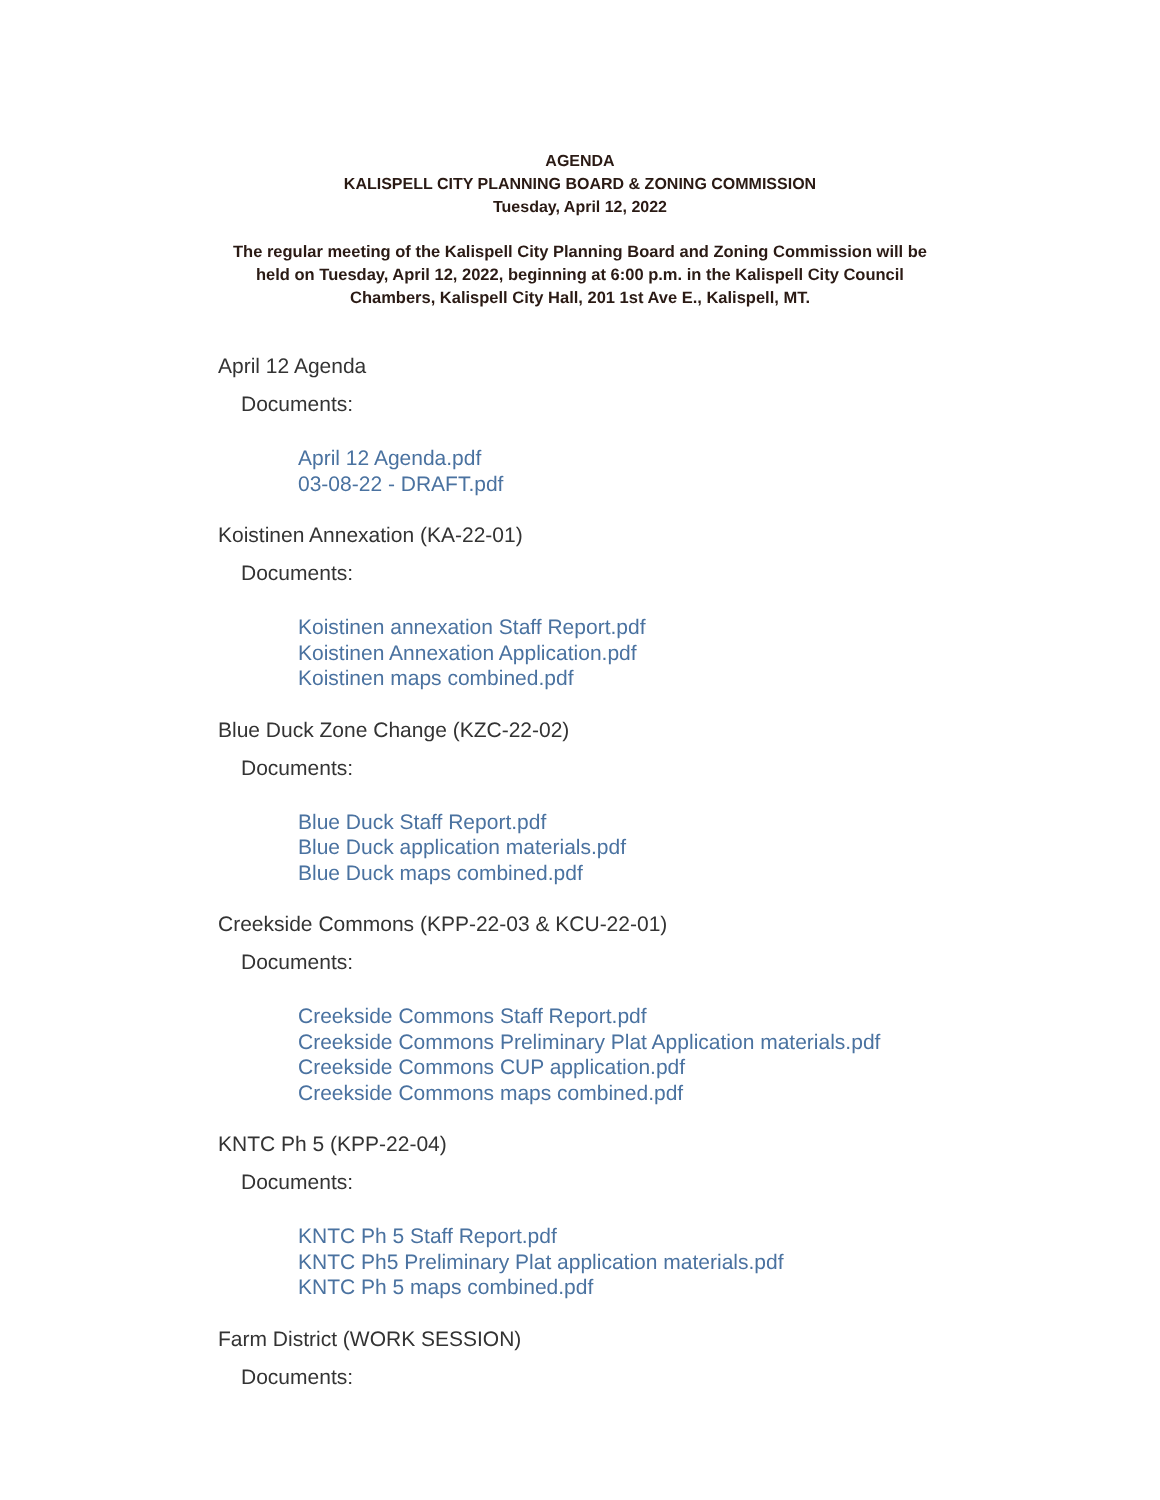AGENDA
KALISPELL CITY PLANNING BOARD & ZONING COMMISSION
Tuesday, April 12, 2022
The regular meeting of the Kalispell City Planning Board and Zoning Commission will be
held on Tuesday, April 12, 2022, beginning at 6:00 p.m. in the Kalispell City Council
Chambers, Kalispell City Hall, 201 1st Ave E., Kalispell, MT.
April 12 Agenda
Documents:
April 12 Agenda.pdf
03-08-22 - DRAFT.pdf
Koistinen Annexation (KA-22-01)
Documents:
Koistinen annexation Staff Report.pdf
Koistinen Annexation Application.pdf
Koistinen maps combined.pdf
Blue Duck Zone Change (KZC-22-02)
Documents:
Blue Duck Staff Report.pdf
Blue Duck application materials.pdf
Blue Duck maps combined.pdf
Creekside Commons (KPP-22-03 & KCU-22-01)
Documents:
Creekside Commons Staff Report.pdf
Creekside Commons Preliminary Plat Application materials.pdf
Creekside Commons CUP application.pdf
Creekside Commons maps combined.pdf
KNTC Ph 5 (KPP-22-04)
Documents:
KNTC Ph 5 Staff Report.pdf
KNTC Ph5 Preliminary Plat application materials.pdf
KNTC Ph 5 maps combined.pdf
Farm District (WORK SESSION)
Documents: